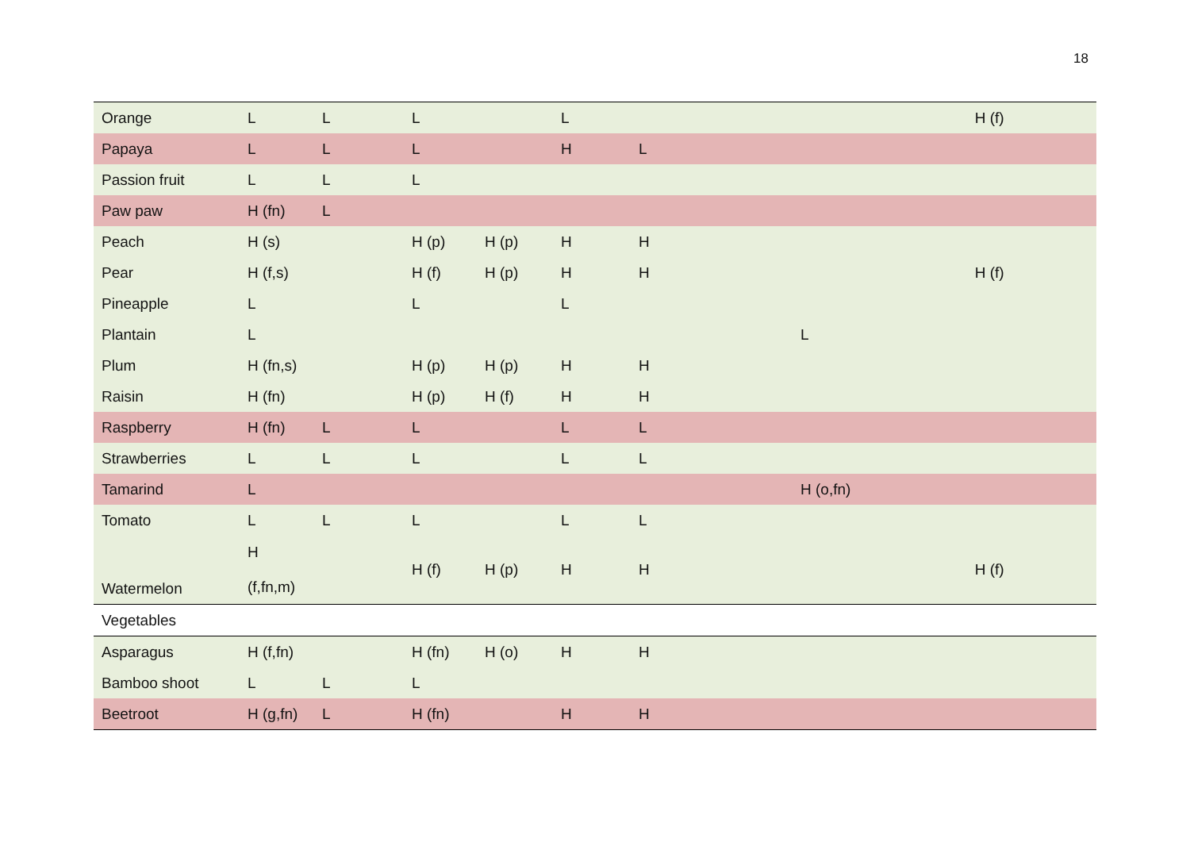18
| Orange | L | L | L | | L | | | | H (f) |
| Papaya | L | L | L | | H | L | | | |
| Passion fruit | L | L | L | | | | | | |
| Paw paw | H (fn) | L | | | | | | | |
| Peach | H (s) | | H (p) | H (p) | H | H | | | |
| Pear | H (f,s) | | H (f) | H (p) | H | H | | | H (f) |
| Pineapple | L | | L | | L | | | | |
| Plantain | L | | | | | | L | | |
| Plum | H (fn,s) | | H (p) | H (p) | H | H | | | |
| Raisin | H (fn) | | H (p) | H (f) | H | H | | | |
| Raspberry | H (fn) | L | L | | L | L | | | |
| Strawberries | L | L | L | | L | L | | | |
| Tamarind | L | | | | | | H (o,fn) | | |
| Tomato | L | L | L | | L | L | | | |
| Watermelon | H (f,fn,m) | | H (f) | H (p) | H | H | | | H (f) |
| Vegetables | | | | | | | | | |
| Asparagus | H (f,fn) | | H (fn) | H (o) | H | H | | | |
| Bamboo shoot | L | L | L | | | | | | |
| Beetroot | H (g,fn) | L | H (fn) | | H | H | | | |